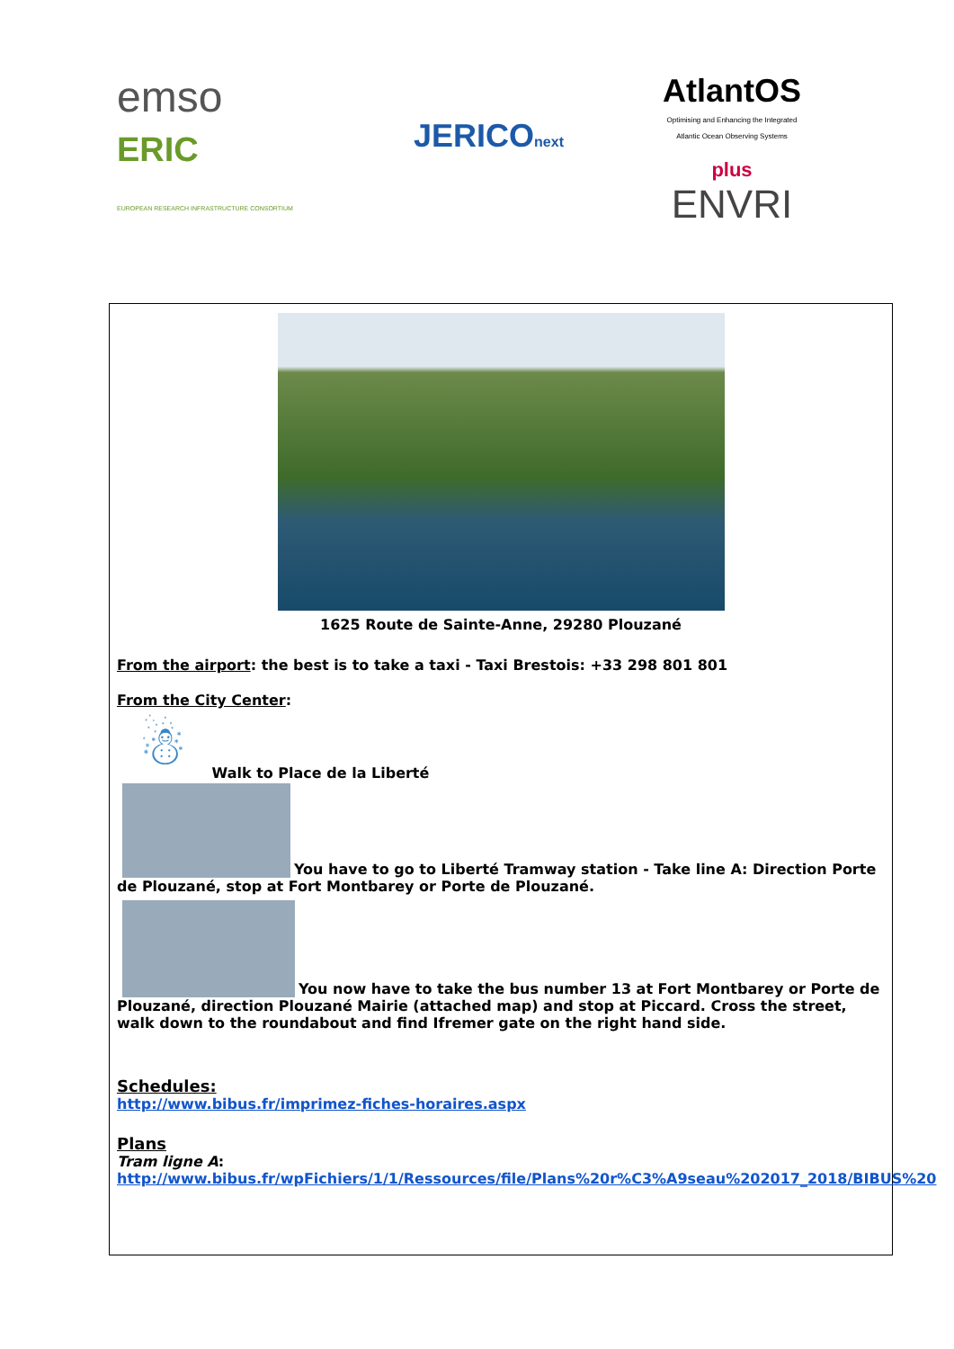emso
ERIC
EUROPEAN RESEARCH INFRASTRUCTURE CONSORTIUM
JERICOnext
AtlantOS
Optimising and Enhancing the Integrated
Atlantic Ocean Observing Systems
plus
ENVRI
1625 Route de Sainte-Anne, 29280 Plouzané
From the airport: the best is to take a taxi - Taxi Brestois: +33 298 801 801
From the City Center:
☃ Walk to Place de la Liberté
You have to go to Liberté Tramway station - Take line A: Direction Porte de Plouzané, stop at Fort Montbarey or Porte de Plouzané.
You now have to take the bus number 13 at Fort Montbarey or Porte de Plouzané, direction Plouzané Mairie (attached map) and stop at Piccard. Cross the street, walk down to the roundabout and find Ifremer gate on the right hand side.
Schedules:
http://www.bibus.fr/imprimez-fiches-horaires.aspx
Plans
Tram ligne A:
http://www.bibus.fr/wpFichiers/1/1/Ressources/file/Plans%20r%C3%A9seau%202017_2018/BIBUS%20